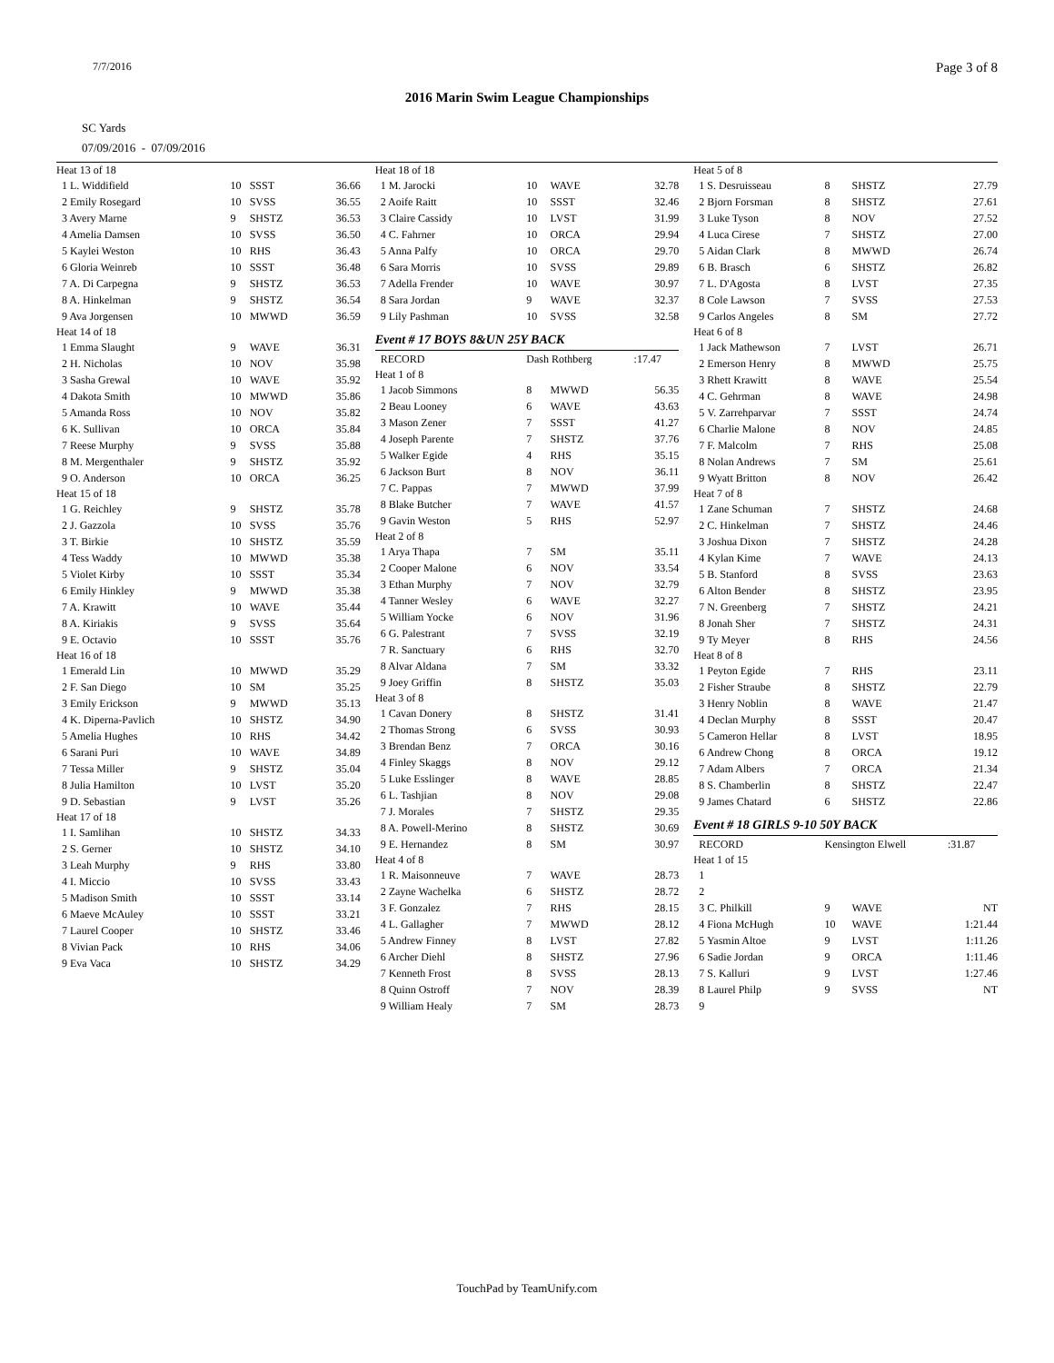7/7/2016 Page 3 of 8
2016 Marin Swim League Championships
SC Yards
07/09/2016 - 07/09/2016
| Heat 13 of 18 | | | |
| 1 L. Widdifield | 10 | SSST | 36.66 |
| 2 Emily Rosegard | 10 | SVSS | 36.55 |
| 3 Avery Marne | 9 | SHSTZ | 36.53 |
| 4 Amelia Damsen | 10 | SVSS | 36.50 |
| 5 Kaylei Weston | 10 | RHS | 36.43 |
| 6 Gloria Weinreb | 10 | SSST | 36.48 |
| 7 A. Di Carpegna | 9 | SHSTZ | 36.53 |
| 8 A. Hinkelman | 9 | SHSTZ | 36.54 |
| 9 Ava Jorgensen | 10 | MWWD | 36.59 |
| Heat 14 of 18 | | | |
| 1 Emma Slaught | 9 | WAVE | 36.31 |
| 2 H. Nicholas | 10 | NOV | 35.98 |
| 3 Sasha Grewal | 10 | WAVE | 35.92 |
| 4 Dakota Smith | 10 | MWWD | 35.86 |
| 5 Amanda Ross | 10 | NOV | 35.82 |
| 6 K. Sullivan | 10 | ORCA | 35.84 |
| 7 Reese Murphy | 9 | SVSS | 35.88 |
| 8 M. Mergenthaler | 9 | SHSTZ | 35.92 |
| 9 O. Anderson | 10 | ORCA | 36.25 |
| Heat 15 of 18 | | | |
| 1 G. Reichley | 9 | SHSTZ | 35.78 |
| 2 J. Gazzola | 10 | SVSS | 35.76 |
| 3 T. Birkie | 10 | SHSTZ | 35.59 |
| 4 Tess Waddy | 10 | MWWD | 35.38 |
| 5 Violet Kirby | 10 | SSST | 35.34 |
| 6 Emily Hinkley | 9 | MWWD | 35.38 |
| 7 A. Krawitt | 10 | WAVE | 35.44 |
| 8 A. Kiriakis | 9 | SVSS | 35.64 |
| 9 E. Octavio | 10 | SSST | 35.76 |
| Heat 16 of 18 | | | |
| 1 Emerald Lin | 10 | MWWD | 35.29 |
| 2 F. San Diego | 10 | SM | 35.25 |
| 3 Emily Erickson | 9 | MWWD | 35.13 |
| 4 K. Diperna-Pavlich | 10 | SHSTZ | 34.90 |
| 5 Amelia Hughes | 10 | RHS | 34.42 |
| 6 Sarani Puri | 10 | WAVE | 34.89 |
| 7 Tessa Miller | 9 | SHSTZ | 35.04 |
| 8 Julia Hamilton | 10 | LVST | 35.20 |
| 9 D. Sebastian | 9 | LVST | 35.26 |
| Heat 17 of 18 | | | |
| 1 I. Samlihan | 10 | SHSTZ | 34.33 |
| 2 S. Gerner | 10 | SHSTZ | 34.10 |
| 3 Leah Murphy | 9 | RHS | 33.80 |
| 4 I. Miccio | 10 | SVSS | 33.43 |
| 5 Madison Smith | 10 | SSST | 33.14 |
| 6 Maeve McAuley | 10 | SSST | 33.21 |
| 7 Laurel Cooper | 10 | SHSTZ | 33.46 |
| 8 Vivian Pack | 10 | RHS | 34.06 |
| 9 Eva Vaca | 10 | SHSTZ | 34.29 |
| Heat 18 of 18 | | | |
| 1 M. Jarocki | 10 | WAVE | 32.78 |
| 2 Aoife Raitt | 10 | SSST | 32.46 |
| 3 Claire Cassidy | 10 | LVST | 31.99 |
| 4 C. Fahrner | 10 | ORCA | 29.94 |
| 5 Anna Palfy | 10 | ORCA | 29.70 |
| 6 Sara Morris | 10 | SVSS | 29.89 |
| 7 Adella Frender | 10 | WAVE | 30.97 |
| 8 Sara Jordan | 9 | WAVE | 32.37 |
| 9 Lily Pashman | 10 | SVSS | 32.58 |
| Event # 17 BOYS 8&UN 25Y BACK | | | |
| RECORD | Dash Rothberg | | :17.47 |
| Heat 1 of 8 | | | |
| 1 Jacob Simmons | 8 | MWWD | 56.35 |
| 2 Beau Looney | 6 | WAVE | 43.63 |
| 3 Mason Zener | 7 | SSST | 41.27 |
| 4 Joseph Parente | 7 | SHSTZ | 37.76 |
| 5 Walker Egide | 4 | RHS | 35.15 |
| 6 Jackson Burt | 8 | NOV | 36.11 |
| 7 C. Pappas | 7 | MWWD | 37.99 |
| 8 Blake Butcher | 7 | WAVE | 41.57 |
| 9 Gavin Weston | 5 | RHS | 52.97 |
| Heat 2 of 8 | | | |
| 1 Arya Thapa | 7 | SM | 35.11 |
| 2 Cooper Malone | 6 | NOV | 33.54 |
| 3 Ethan Murphy | 7 | NOV | 32.79 |
| 4 Tanner Wesley | 6 | WAVE | 32.27 |
| 5 William Yocke | 6 | NOV | 31.96 |
| 6 G. Palestrant | 7 | SVSS | 32.19 |
| 7 R. Sanctuary | 6 | RHS | 32.70 |
| 8 Alvar Aldana | 7 | SM | 33.32 |
| 9 Joey Griffin | 8 | SHSTZ | 35.03 |
| Heat 3 of 8 | | | |
| 1 Cavan Donery | 8 | SHSTZ | 31.41 |
| 2 Thomas Strong | 6 | SVSS | 30.93 |
| 3 Brendan Benz | 7 | ORCA | 30.16 |
| 4 Finley Skaggs | 8 | NOV | 29.12 |
| 5 Luke Esslinger | 8 | WAVE | 28.85 |
| 6 L. Tashjian | 8 | NOV | 29.08 |
| 7 J. Morales | 7 | SHSTZ | 29.35 |
| 8 A. Powell-Merino | 8 | SHSTZ | 30.69 |
| 9 E. Hernandez | 8 | SM | 30.97 |
| Heat 4 of 8 | | | |
| 1 R. Maisonneuve | 7 | WAVE | 28.73 |
| 2 Zayne Wachelka | 6 | SHSTZ | 28.72 |
| 3 F. Gonzalez | 7 | RHS | 28.15 |
| 4 L. Gallagher | 7 | MWWD | 28.12 |
| 5 Andrew Finney | 8 | LVST | 27.82 |
| 6 Archer Diehl | 8 | SHSTZ | 27.96 |
| 7 Kenneth Frost | 8 | SVSS | 28.13 |
| 8 Quinn Ostroff | 7 | NOV | 28.39 |
| 9 William Healy | 7 | SM | 28.73 |
| Heat 5 of 8 | | | |
| 1 S. Desruisseau | 8 | SHSTZ | 27.79 |
| 2 Bjorn Forsman | 8 | SHSTZ | 27.61 |
| 3 Luke Tyson | 8 | NOV | 27.52 |
| 4 Luca Cirese | 7 | SHSTZ | 27.00 |
| 5 Aidan Clark | 8 | MWWD | 26.74 |
| 6 B. Brasch | 6 | SHSTZ | 26.82 |
| 7 L. D'Agosta | 8 | LVST | 27.35 |
| 8 Cole Lawson | 7 | SVSS | 27.53 |
| 9 Carlos Angeles | 8 | SM | 27.72 |
| Heat 6 of 8 | | | |
| 1 Jack Mathewson | 7 | LVST | 26.71 |
| 2 Emerson Henry | 8 | MWWD | 25.75 |
| 3 Rhett Krawitt | 8 | WAVE | 25.54 |
| 4 C. Gehrman | 8 | WAVE | 24.98 |
| 5 V. Zarrehparvar | 7 | SSST | 24.74 |
| 6 Charlie Malone | 8 | NOV | 24.85 |
| 7 F. Malcolm | 7 | RHS | 25.08 |
| 8 Nolan Andrews | 7 | SM | 25.61 |
| 9 Wyatt Britton | 8 | NOV | 26.42 |
| Heat 7 of 8 | | | |
| 1 Zane Schuman | 7 | SHSTZ | 24.68 |
| 2 C. Hinkelman | 7 | SHSTZ | 24.46 |
| 3 Joshua Dixon | 7 | SHSTZ | 24.28 |
| 4 Kylan Kime | 7 | WAVE | 24.13 |
| 5 B. Stanford | 8 | SVSS | 23.63 |
| 6 Alton Bender | 8 | SHSTZ | 23.95 |
| 7 N. Greenberg | 7 | SHSTZ | 24.21 |
| 8 Jonah Sher | 7 | SHSTZ | 24.31 |
| 9 Ty Meyer | 8 | RHS | 24.56 |
| Heat 8 of 8 | | | |
| 1 Peyton Egide | 7 | RHS | 23.11 |
| 2 Fisher Straube | 8 | SHSTZ | 22.79 |
| 3 Henry Noblin | 8 | WAVE | 21.47 |
| 4 Declan Murphy | 8 | SSST | 20.47 |
| 5 Cameron Hellar | 8 | LVST | 18.95 |
| 6 Andrew Chong | 8 | ORCA | 19.12 |
| 7 Adam Albers | 7 | ORCA | 21.34 |
| 8 S. Chamberlin | 8 | SHSTZ | 22.47 |
| 9 James Chatard | 6 | SHSTZ | 22.86 |
| Event # 18 GIRLS 9-10 50Y BACK | | | |
| RECORD | Kensington Elwell | | :31.87 |
| Heat 1 of 15 | | | |
| 1 | | | |
| 2 | | | |
| 3 C. Philkill | 9 | WAVE | NT |
| 4 Fiona McHugh | 10 | WAVE | 1:21.44 |
| 5 Yasmin Altoe | 9 | LVST | 1:11.26 |
| 6 Sadie Jordan | 9 | ORCA | 1:11.46 |
| 7 S. Kalluri | 9 | LVST | 1:27.46 |
| 8 Laurel Philp | 9 | SVSS | NT |
| 9 | | | |
TouchPad by TeamUnify.com